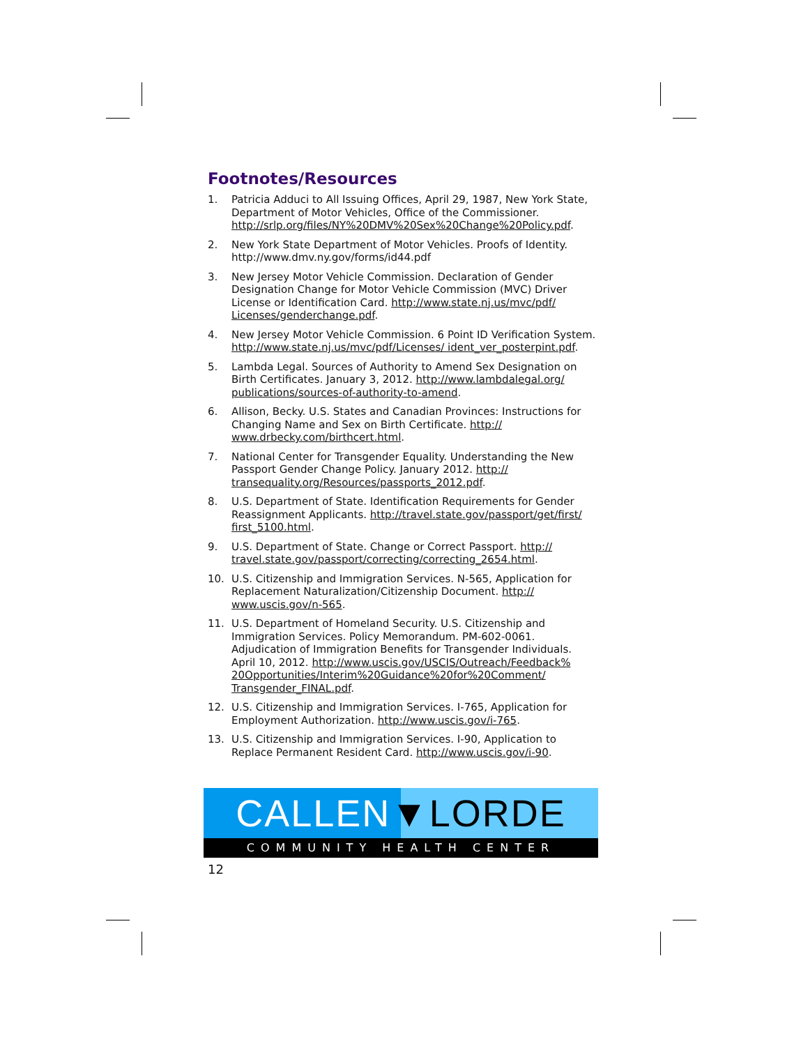Footnotes/Resources
1. Patricia Adduci to All Issuing Offices, April 29, 1987, New York State, Department of Motor Vehicles, Office of the Commissioner. http://srlp.org/files/NY%20DMV%20Sex%20Change%20Policy.pdf.
2. New York State Department of Motor Vehicles. Proofs of Identity. http://www.dmv.ny.gov/forms/id44.pdf
3. New Jersey Motor Vehicle Commission. Declaration of Gender Designation Change for Motor Vehicle Commission (MVC) Driver License or Identification Card. http://www.state.nj.us/mvc/pdf/ Licenses/genderchange.pdf.
4. New Jersey Motor Vehicle Commission. 6 Point ID Verification System. http://www.state.nj.us/mvc/pdf/Licenses/ ident_ver_posterpint.pdf.
5. Lambda Legal. Sources of Authority to Amend Sex Designation on Birth Certificates. January 3, 2012. http://www.lambdalegal.org/ publications/sources-of-authority-to-amend.
6. Allison, Becky. U.S. States and Canadian Provinces: Instructions for Changing Name and Sex on Birth Certificate. http:// www.drbecky.com/birthcert.html.
7. National Center for Transgender Equality. Understanding the New Passport Gender Change Policy. January 2012. http:// transequality.org/Resources/passports_2012.pdf.
8. U.S. Department of State. Identification Requirements for Gender Reassignment Applicants. http://travel.state.gov/passport/get/first/ first_5100.html.
9. U.S. Department of State. Change or Correct Passport. http:// travel.state.gov/passport/correcting/correcting_2654.html.
10. U.S. Citizenship and Immigration Services. N-565, Application for Replacement Naturalization/Citizenship Document. http:// www.uscis.gov/n-565.
11. U.S. Department of Homeland Security. U.S. Citizenship and Immigration Services. Policy Memorandum. PM-602-0061. Adjudication of Immigration Benefits for Transgender Individuals. April 10, 2012. http://www.uscis.gov/USCIS/Outreach/Feedback% 20Opportunities/Interim%20Guidance%20for%20Comment/ Transgender_FINAL.pdf.
12. U.S. Citizenship and Immigration Services. I-765, Application for Employment Authorization. http://www.uscis.gov/i-765.
13. U.S. Citizenship and Immigration Services. I-90, Application to Replace Permanent Resident Card. http://www.uscis.gov/i-90.
CALLEN▼LORDE
COMMUNITY HEALTH CENTER
12